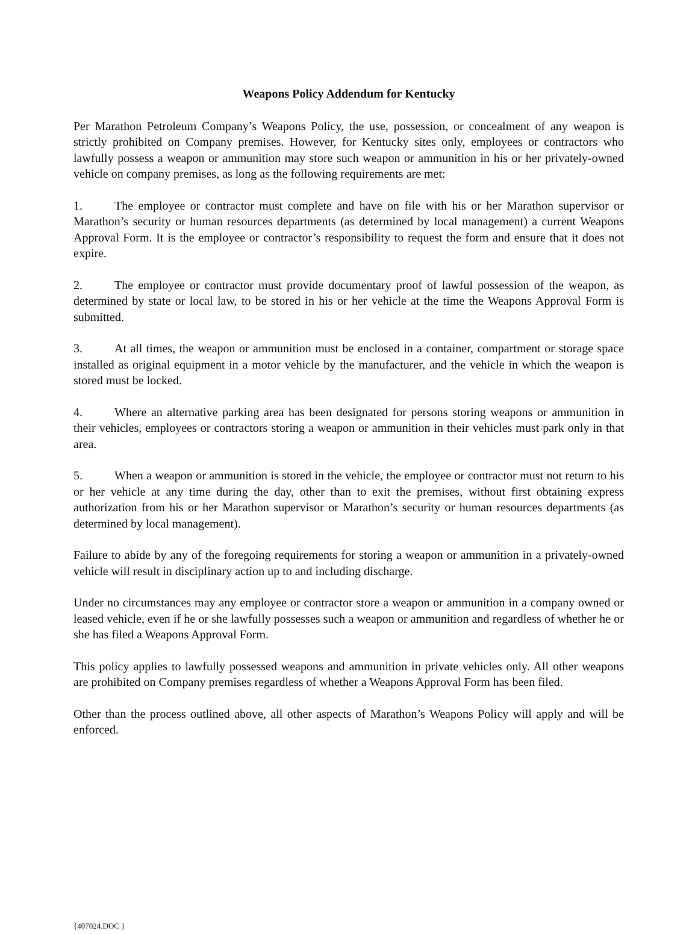Weapons Policy Addendum for Kentucky
Per Marathon Petroleum Company’s Weapons Policy, the use, possession, or concealment of any weapon is strictly prohibited on Company premises. However, for Kentucky sites only, employees or contractors who lawfully possess a weapon or ammunition may store such weapon or ammunition in his or her privately-owned vehicle on company premises, as long as the following requirements are met:
1. The employee or contractor must complete and have on file with his or her Marathon supervisor or Marathon’s security or human resources departments (as determined by local management) a current Weapons Approval Form. It is the employee or contractor’s responsibility to request the form and ensure that it does not expire.
2. The employee or contractor must provide documentary proof of lawful possession of the weapon, as determined by state or local law, to be stored in his or her vehicle at the time the Weapons Approval Form is submitted.
3. At all times, the weapon or ammunition must be enclosed in a container, compartment or storage space installed as original equipment in a motor vehicle by the manufacturer, and the vehicle in which the weapon is stored must be locked.
4. Where an alternative parking area has been designated for persons storing weapons or ammunition in their vehicles, employees or contractors storing a weapon or ammunition in their vehicles must park only in that area.
5. When a weapon or ammunition is stored in the vehicle, the employee or contractor must not return to his or her vehicle at any time during the day, other than to exit the premises, without first obtaining express authorization from his or her Marathon supervisor or Marathon’s security or human resources departments (as determined by local management).
Failure to abide by any of the foregoing requirements for storing a weapon or ammunition in a privately-owned vehicle will result in disciplinary action up to and including discharge.
Under no circumstances may any employee or contractor store a weapon or ammunition in a company owned or leased vehicle, even if he or she lawfully possesses such a weapon or ammunition and regardless of whether he or she has filed a Weapons Approval Form.
This policy applies to lawfully possessed weapons and ammunition in private vehicles only. All other weapons are prohibited on Company premises regardless of whether a Weapons Approval Form has been filed.
Other than the process outlined above, all other aspects of Marathon’s Weapons Policy will apply and will be enforced.
{407024.DOC }